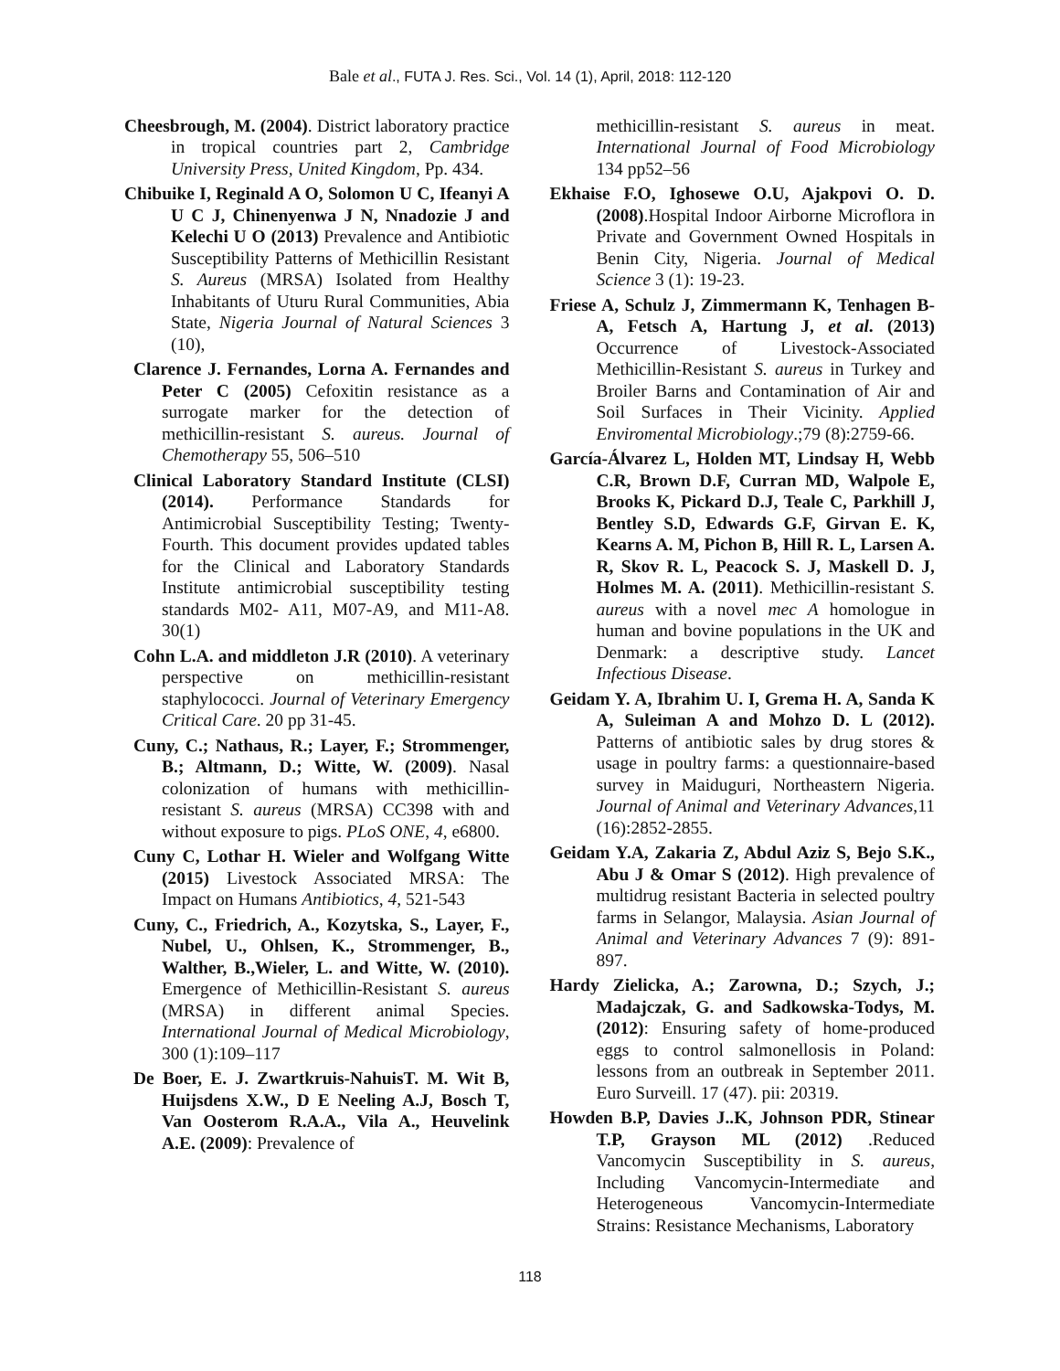Bale et al., FUTA J. Res. Sci., Vol. 14 (1), April, 2018: 112-120
Cheesbrough, M. (2004). District laboratory practice in tropical countries part 2, Cambridge University Press, United Kingdom, Pp. 434.
Chibuike I, Reginald A O, Solomon U C, Ifeanyi A U C J, Chinenyenwa J N, Nnadozie J and Kelechi U O (2013) Prevalence and Antibiotic Susceptibility Patterns of Methicillin Resistant S. Aureus (MRSA) Isolated from Healthy Inhabitants of Uturu Rural Communities, Abia State, Nigeria Journal of Natural Sciences 3 (10),
Clarence J. Fernandes, Lorna A. Fernandes and Peter C (2005) Cefoxitin resistance as a surrogate marker for the detection of methicillin-resistant S. aureus. Journal of Chemotherapy 55, 506–510
Clinical Laboratory Standard Institute (CLSI) (2014). Performance Standards for Antimicrobial Susceptibility Testing; Twenty-Fourth. This document provides updated tables for the Clinical and Laboratory Standards Institute antimicrobial susceptibility testing standards M02- A11, M07-A9, and M11-A8. 30(1)
Cohn L.A. and middleton J.R (2010). A veterinary perspective on methicillin-resistant staphylococci. Journal of Veterinary Emergency Critical Care. 20 pp 31-45.
Cuny, C.; Nathaus, R.; Layer, F.; Strommenger, B.; Altmann, D.; Witte, W. (2009). Nasal colonization of humans with methicillin-resistant S. aureus (MRSA) CC398 with and without exposure to pigs. PLoS ONE, 4, e6800.
Cuny C, Lothar H. Wieler and Wolfgang Witte (2015) Livestock Associated MRSA: The Impact on Humans Antibiotics, 4, 521-543
Cuny, C., Friedrich, A., Kozytska, S., Layer, F., Nubel, U., Ohlsen, K., Strommenger, B., Walther, B.,Wieler, L. and Witte, W. (2010). Emergence of Methicillin-Resistant S. aureus (MRSA) in different animal Species. International Journal of Medical Microbiology, 300 (1):109–117
De Boer, E. J. Zwartkruis-NahuisT. M. Wit B, Huijsdens X.W., D E Neeling A.J, Bosch T, Van Oosterom R.A.A., Vila A., Heuvelink A.E. (2009): Prevalence of
methicillin-resistant S. aureus in meat. International Journal of Food Microbiology 134 pp52–56
Ekhaise F.O, Ighosewe O.U, Ajakpovi O. D. (2008).Hospital Indoor Airborne Microflora in Private and Government Owned Hospitals in Benin City, Nigeria. Journal of Medical Science 3 (1): 19-23.
Friese A, Schulz J, Zimmermann K, Tenhagen B-A, Fetsch A, Hartung J, et al. (2013) Occurrence of Livestock-Associated Methicillin-Resistant S. aureus in Turkey and Broiler Barns and Contamination of Air and Soil Surfaces in Their Vicinity. Applied Enviromental Microbiology.;79 (8):2759-66.
García-Álvarez L, Holden MT, Lindsay H, Webb C.R, Brown D.F, Curran MD, Walpole E, Brooks K, Pickard D.J, Teale C, Parkhill J, Bentley S.D, Edwards G.F, Girvan E. K, Kearns A. M, Pichon B, Hill R. L, Larsen A. R, Skov R. L, Peacock S. J, Maskell D. J, Holmes M. A. (2011). Methicillin-resistant S. aureus with a novel mec A homologue in human and bovine populations in the UK and Denmark: a descriptive study. Lancet Infectious Disease.
Geidam Y. A, Ibrahim U. I, Grema H. A, Sanda K A, Suleiman A and Mohzo D. L (2012). Patterns of antibiotic sales by drug stores & usage in poultry farms: a questionnaire-based survey in Maiduguri, Northeastern Nigeria. Journal of Animal and Veterinary Advances,11 (16):2852-2855.
Geidam Y.A, Zakaria Z, Abdul Aziz S, Bejo S.K., Abu J & Omar S (2012). High prevalence of multidrug resistant Bacteria in selected poultry farms in Selangor, Malaysia. Asian Journal of Animal and Veterinary Advances 7 (9): 891- 897.
Hardy Zielicka, A.; Zarowna, D.; Szych, J.; Madajczak, G. and Sadkowska-Todys, M. (2012): Ensuring safety of home-produced eggs to control salmonellosis in Poland: lessons from an outbreak in September 2011. Euro Surveill. 17 (47). pii: 20319.
Howden B.P, Davies J..K, Johnson PDR, Stinear T.P, Grayson ML (2012) .Reduced Vancomycin Susceptibility in S. aureus, Including Vancomycin-Intermediate and Heterogeneous Vancomycin-Intermediate Strains: Resistance Mechanisms, Laboratory
118